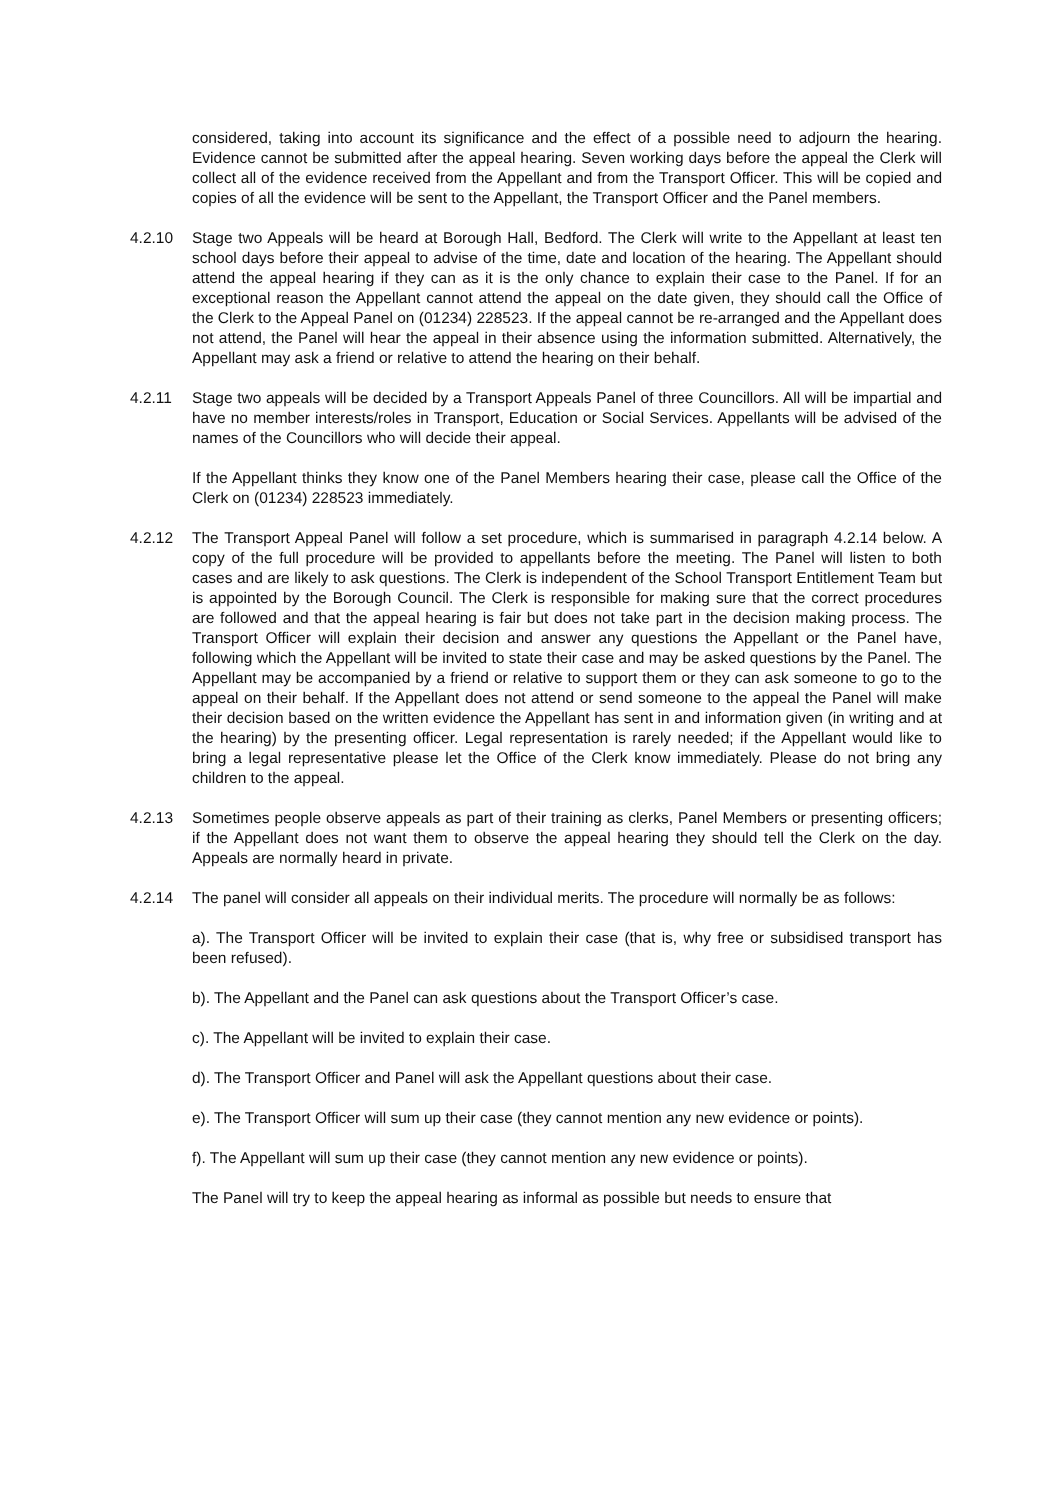considered, taking into account its significance and the effect of a possible need to adjourn the hearing. Evidence cannot be submitted after the appeal hearing. Seven working days before the appeal the Clerk will collect all of the evidence received from the Appellant and from the Transport Officer. This will be copied and copies of all the evidence will be sent to the Appellant, the Transport Officer and the Panel members.
4.2.10 Stage two Appeals will be heard at Borough Hall, Bedford. The Clerk will write to the Appellant at least ten school days before their appeal to advise of the time, date and location of the hearing. The Appellant should attend the appeal hearing if they can as it is the only chance to explain their case to the Panel. If for an exceptional reason the Appellant cannot attend the appeal on the date given, they should call the Office of the Clerk to the Appeal Panel on (01234) 228523. If the appeal cannot be re-arranged and the Appellant does not attend, the Panel will hear the appeal in their absence using the information submitted. Alternatively, the Appellant may ask a friend or relative to attend the hearing on their behalf.
4.2.11 Stage two appeals will be decided by a Transport Appeals Panel of three Councillors. All will be impartial and have no member interests/roles in Transport, Education or Social Services. Appellants will be advised of the names of the Councillors who will decide their appeal.
If the Appellant thinks they know one of the Panel Members hearing their case, please call the Office of the Clerk on (01234) 228523 immediately.
4.2.12 The Transport Appeal Panel will follow a set procedure, which is summarised in paragraph 4.2.14 below. A copy of the full procedure will be provided to appellants before the meeting. The Panel will listen to both cases and are likely to ask questions. The Clerk is independent of the School Transport Entitlement Team but is appointed by the Borough Council. The Clerk is responsible for making sure that the correct procedures are followed and that the appeal hearing is fair but does not take part in the decision making process. The Transport Officer will explain their decision and answer any questions the Appellant or the Panel have, following which the Appellant will be invited to state their case and may be asked questions by the Panel. The Appellant may be accompanied by a friend or relative to support them or they can ask someone to go to the appeal on their behalf. If the Appellant does not attend or send someone to the appeal the Panel will make their decision based on the written evidence the Appellant has sent in and information given (in writing and at the hearing) by the presenting officer. Legal representation is rarely needed; if the Appellant would like to bring a legal representative please let the Office of the Clerk know immediately. Please do not bring any children to the appeal.
4.2.13 Sometimes people observe appeals as part of their training as clerks, Panel Members or presenting officers; if the Appellant does not want them to observe the appeal hearing they should tell the Clerk on the day. Appeals are normally heard in private.
4.2.14 The panel will consider all appeals on their individual merits. The procedure will normally be as follows:
a). The Transport Officer will be invited to explain their case (that is, why free or subsidised transport has been refused).
b). The Appellant and the Panel can ask questions about the Transport Officer’s case.
c). The Appellant will be invited to explain their case.
d). The Transport Officer and Panel will ask the Appellant questions about their case.
e). The Transport Officer will sum up their case (they cannot mention any new evidence or points).
f). The Appellant will sum up their case (they cannot mention any new evidence or points).
The Panel will try to keep the appeal hearing as informal as possible but needs to ensure that